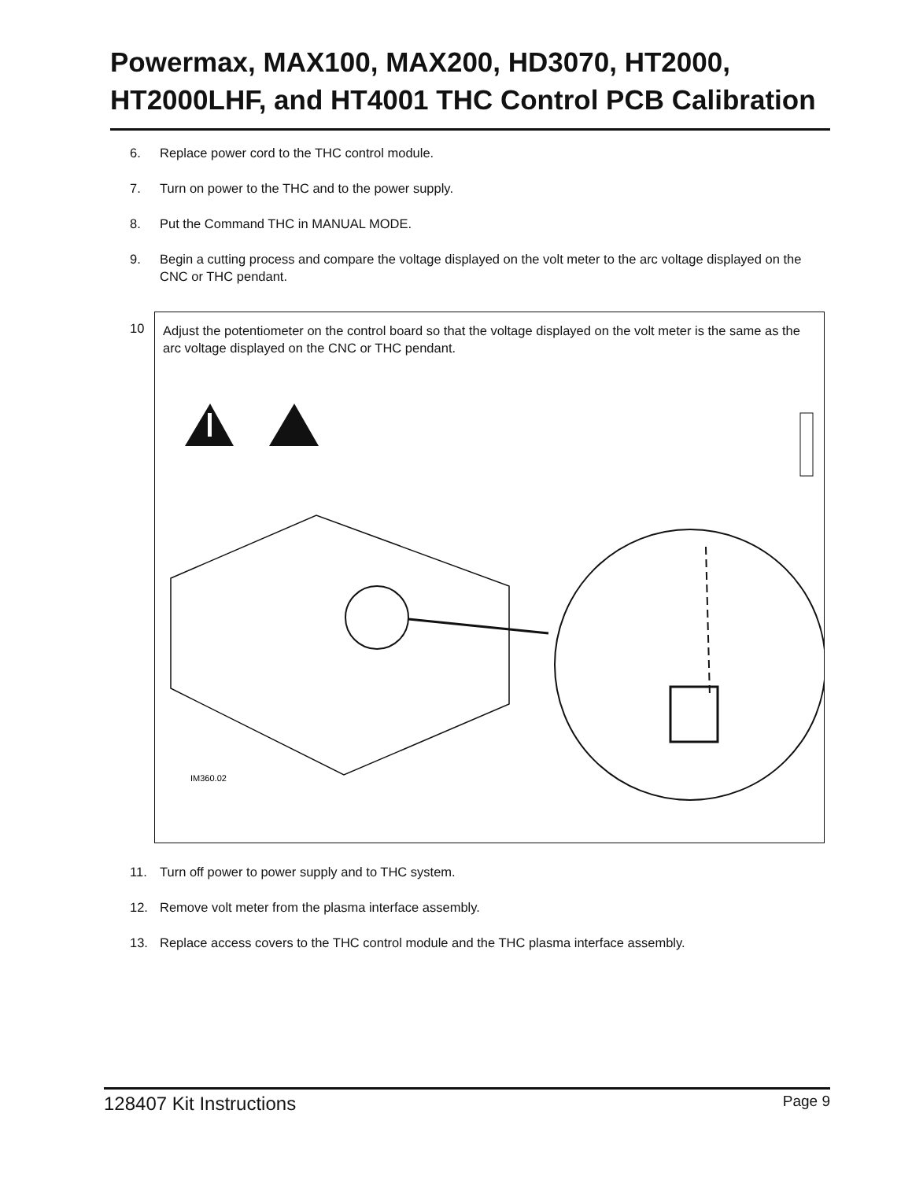Powermax, MAX100, MAX200, HD3070, HT2000, HT2000LHF, and HT4001 THC Control PCB Calibration
6. Replace power cord to the THC control module.
7. Turn on power to the THC and to the power supply.
8. Put the Command THC in MANUAL MODE.
9. Begin a cutting process and compare the voltage displayed on the volt meter to the arc voltage displayed on the CNC or THC pendant.
10
Adjust the potentiometer on the control board so that the voltage displayed on the volt meter is the same as the arc voltage displayed on the CNC or THC pendant.
IM360.02
11. Turn off power to power supply and to THC system.
12. Remove volt meter from the plasma interface assembly.
13. Replace access covers to the THC control module and the THC plasma interface assembly.
128407 Kit Instructions Page 9